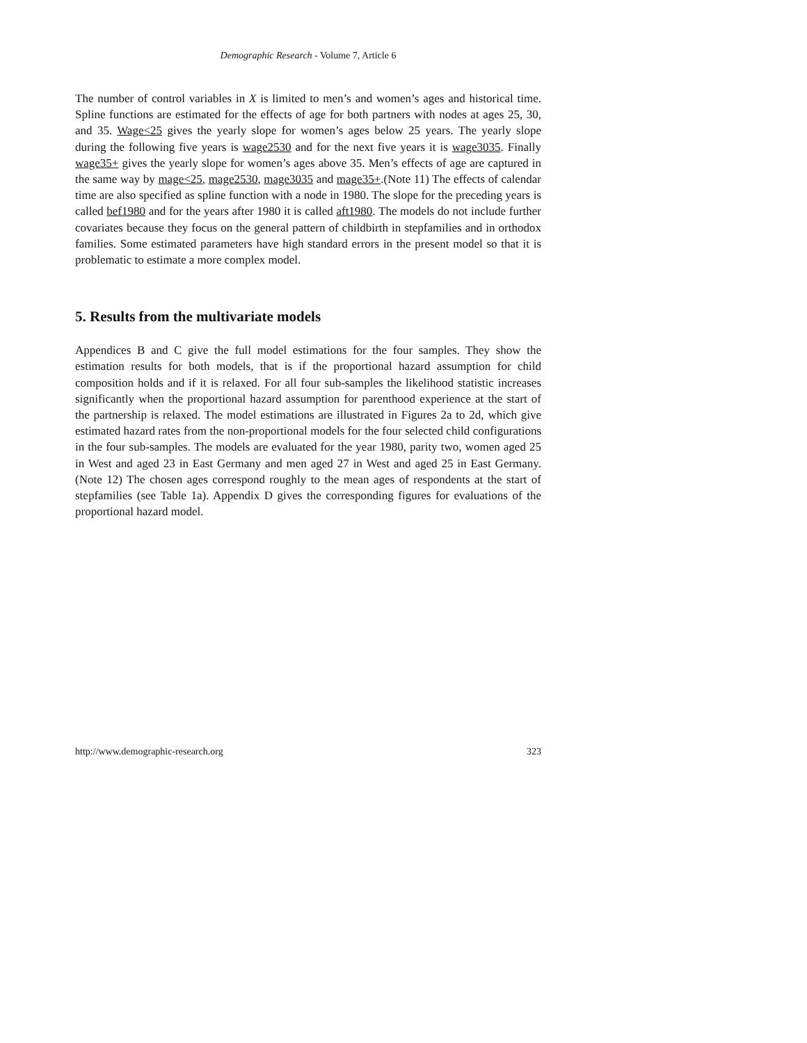Demographic Research - Volume 7, Article 6
The number of control variables in X is limited to men’s and women’s ages and historical time. Spline functions are estimated for the effects of age for both partners with nodes at ages 25, 30, and 35. Wage<25 gives the yearly slope for women’s ages below 25 years. The yearly slope during the following five years is wage2530 and for the next five years it is wage3035. Finally wage35+ gives the yearly slope for women’s ages above 35. Men’s effects of age are captured in the same way by mage<25, mage2530, mage3035 and mage35+.(Note 11) The effects of calendar time are also specified as spline function with a node in 1980. The slope for the preceding years is called bef1980 and for the years after 1980 it is called aft1980. The models do not include further covariates because they focus on the general pattern of childbirth in stepfamilies and in orthodox families. Some estimated parameters have high standard errors in the present model so that it is problematic to estimate a more complex model.
5. Results from the multivariate models
Appendices B and C give the full model estimations for the four samples. They show the estimation results for both models, that is if the proportional hazard assumption for child composition holds and if it is relaxed. For all four sub-samples the likelihood statistic increases significantly when the proportional hazard assumption for parenthood experience at the start of the partnership is relaxed. The model estimations are illustrated in Figures 2a to 2d, which give estimated hazard rates from the non-proportional models for the four selected child configurations in the four sub-samples. The models are evaluated for the year 1980, parity two, women aged 25 in West and aged 23 in East Germany and men aged 27 in West and aged 25 in East Germany.(Note 12) The chosen ages correspond roughly to the mean ages of respondents at the start of stepfamilies (see Table 1a). Appendix D gives the corresponding figures for evaluations of the proportional hazard model.
http://www.demographic-research.org 323